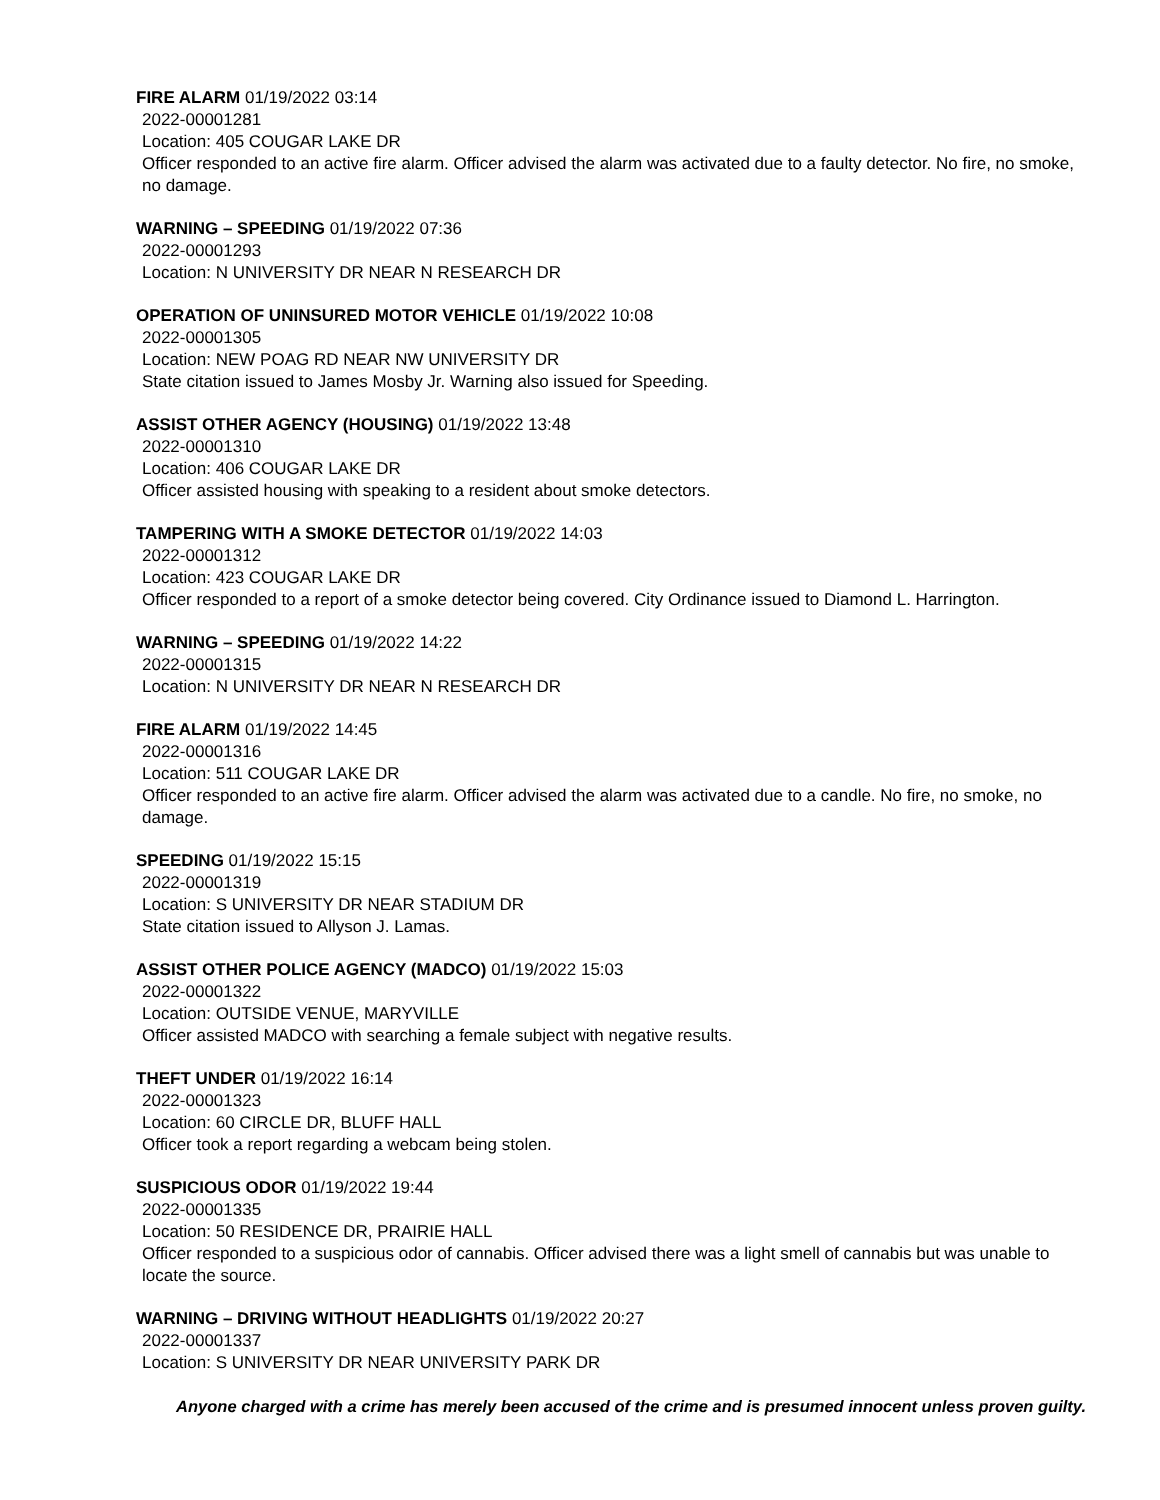FIRE ALARM 01/19/2022 03:14
2022-00001281
Location: 405 COUGAR LAKE DR
Officer responded to an active fire alarm. Officer advised the alarm was activated due to a faulty detector. No fire, no smoke, no damage.
WARNING – SPEEDING 01/19/2022 07:36
2022-00001293
Location: N UNIVERSITY DR NEAR N RESEARCH DR
OPERATION OF UNINSURED MOTOR VEHICLE 01/19/2022 10:08
2022-00001305
Location: NEW POAG RD NEAR NW UNIVERSITY DR
State citation issued to James Mosby Jr. Warning also issued for Speeding.
ASSIST OTHER AGENCY (HOUSING) 01/19/2022 13:48
2022-00001310
Location: 406 COUGAR LAKE DR
Officer assisted housing with speaking to a resident about smoke detectors.
TAMPERING WITH A SMOKE DETECTOR 01/19/2022 14:03
2022-00001312
Location: 423 COUGAR LAKE DR
Officer responded to a report of a smoke detector being covered. City Ordinance issued to Diamond L. Harrington.
WARNING – SPEEDING 01/19/2022 14:22
2022-00001315
Location: N UNIVERSITY DR NEAR N RESEARCH DR
FIRE ALARM 01/19/2022 14:45
2022-00001316
Location: 511 COUGAR LAKE DR
Officer responded to an active fire alarm. Officer advised the alarm was activated due to a candle. No fire, no smoke, no damage.
SPEEDING 01/19/2022 15:15
2022-00001319
Location: S UNIVERSITY DR NEAR STADIUM DR
State citation issued to Allyson J. Lamas.
ASSIST OTHER POLICE AGENCY (MADCO) 01/19/2022 15:03
2022-00001322
Location: OUTSIDE VENUE, MARYVILLE
Officer assisted MADCO with searching a female subject with negative results.
THEFT UNDER 01/19/2022 16:14
2022-00001323
Location: 60 CIRCLE DR, BLUFF HALL
Officer took a report regarding a webcam being stolen.
SUSPICIOUS ODOR 01/19/2022 19:44
2022-00001335
Location: 50 RESIDENCE DR, PRAIRIE HALL
Officer responded to a suspicious odor of cannabis. Officer advised there was a light smell of cannabis but was unable to locate the source.
WARNING – DRIVING WITHOUT HEADLIGHTS 01/19/2022 20:27
2022-00001337
Location: S UNIVERSITY DR NEAR UNIVERSITY PARK DR
Anyone charged with a crime has merely been accused of the crime and is presumed innocent unless proven guilty.